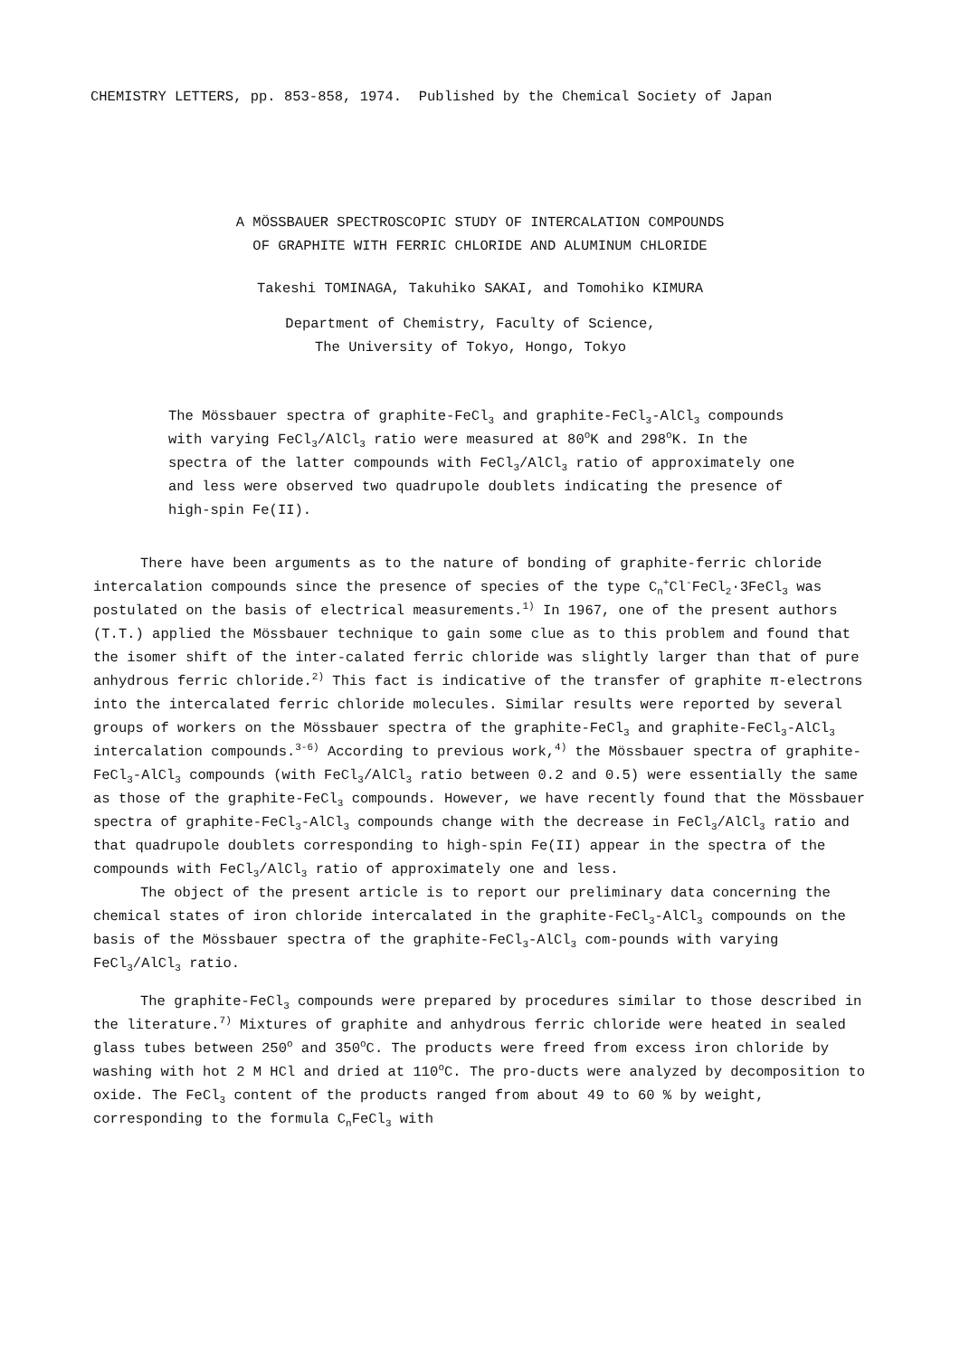CHEMISTRY LETTERS, pp. 853-858, 1974. Published by the Chemical Society of Japan
A MÖSSBAUER SPECTROSCOPIC STUDY OF INTERCALATION COMPOUNDS
OF GRAPHITE WITH FERRIC CHLORIDE AND ALUMINUM CHLORIDE
Takeshi TOMINAGA, Takuhiko SAKAI, and Tomohiko KIMURA
Department of Chemistry, Faculty of Science,
The University of Tokyo, Hongo, Tokyo
The Mössbauer spectra of graphite-FeCl<sub>3</sub> and graphite-FeCl<sub>3</sub>-AlCl<sub>3</sub> compounds with varying FeCl<sub>3</sub>/AlCl<sub>3</sub> ratio were measured at 80<sup>o</sup>K and 298<sup>o</sup>K. In the spectra of the latter compounds with FeCl<sub>3</sub>/AlCl<sub>3</sub> ratio of approximately one and less were observed two quadrupole doublets indicating the presence of high-spin Fe(II).
There have been arguments as to the nature of bonding of graphite-ferric chloride intercalation compounds since the presence of species of the type C<sub>n</sub><sup>+</sup>Cl<sup>-</sup>FeCl<sub>2</sub>·3FeCl<sub>3</sub> was postulated on the basis of electrical measurements.<sup>1)</sup> In 1967, one of the present authors (T.T.) applied the Mössbauer technique to gain some clue as to this problem and found that the isomer shift of the inter-calated ferric chloride was slightly larger than that of pure anhydrous ferric chloride.<sup>2)</sup> This fact is indicative of the transfer of graphite π-electrons into the intercalated ferric chloride molecules. Similar results were reported by several groups of workers on the Mössbauer spectra of the graphite-FeCl<sub>3</sub> and graphite-FeCl<sub>3</sub>-AlCl<sub>3</sub> intercalation compounds.<sup>3-6)</sup> According to previous work,<sup>4)</sup> the Mössbauer spectra of graphite-FeCl<sub>3</sub>-AlCl<sub>3</sub> compounds (with FeCl<sub>3</sub>/AlCl<sub>3</sub> ratio between 0.2 and 0.5) were essentially the same as those of the graphite-FeCl<sub>3</sub> compounds. However, we have recently found that the Mössbauer spectra of graphite-FeCl<sub>3</sub>-AlCl<sub>3</sub> compounds change with the decrease in FeCl<sub>3</sub>/AlCl<sub>3</sub> ratio and that quadrupole doublets corresponding to high-spin Fe(II) appear in the spectra of the compounds with FeCl<sub>3</sub>/AlCl<sub>3</sub> ratio of approximately one and less.
The object of the present article is to report our preliminary data concerning the chemical states of iron chloride intercalated in the graphite-FeCl<sub>3</sub>-AlCl<sub>3</sub> compounds on the basis of the Mössbauer spectra of the graphite-FeCl<sub>3</sub>-AlCl<sub>3</sub> com-pounds with varying FeCl<sub>3</sub>/AlCl<sub>3</sub> ratio.
The graphite-FeCl<sub>3</sub> compounds were prepared by procedures similar to those described in the literature.<sup>7)</sup> Mixtures of graphite and anhydrous ferric chloride were heated in sealed glass tubes between 250<sup>o</sup> and 350<sup>o</sup>C. The products were freed from excess iron chloride by washing with hot 2 M HCl and dried at 110<sup>o</sup>C. The pro-ducts were analyzed by decomposition to oxide. The FeCl<sub>3</sub> content of the products ranged from about 49 to 60 % by weight, corresponding to the formula C<sub>n</sub>FeCl<sub>3</sub> with